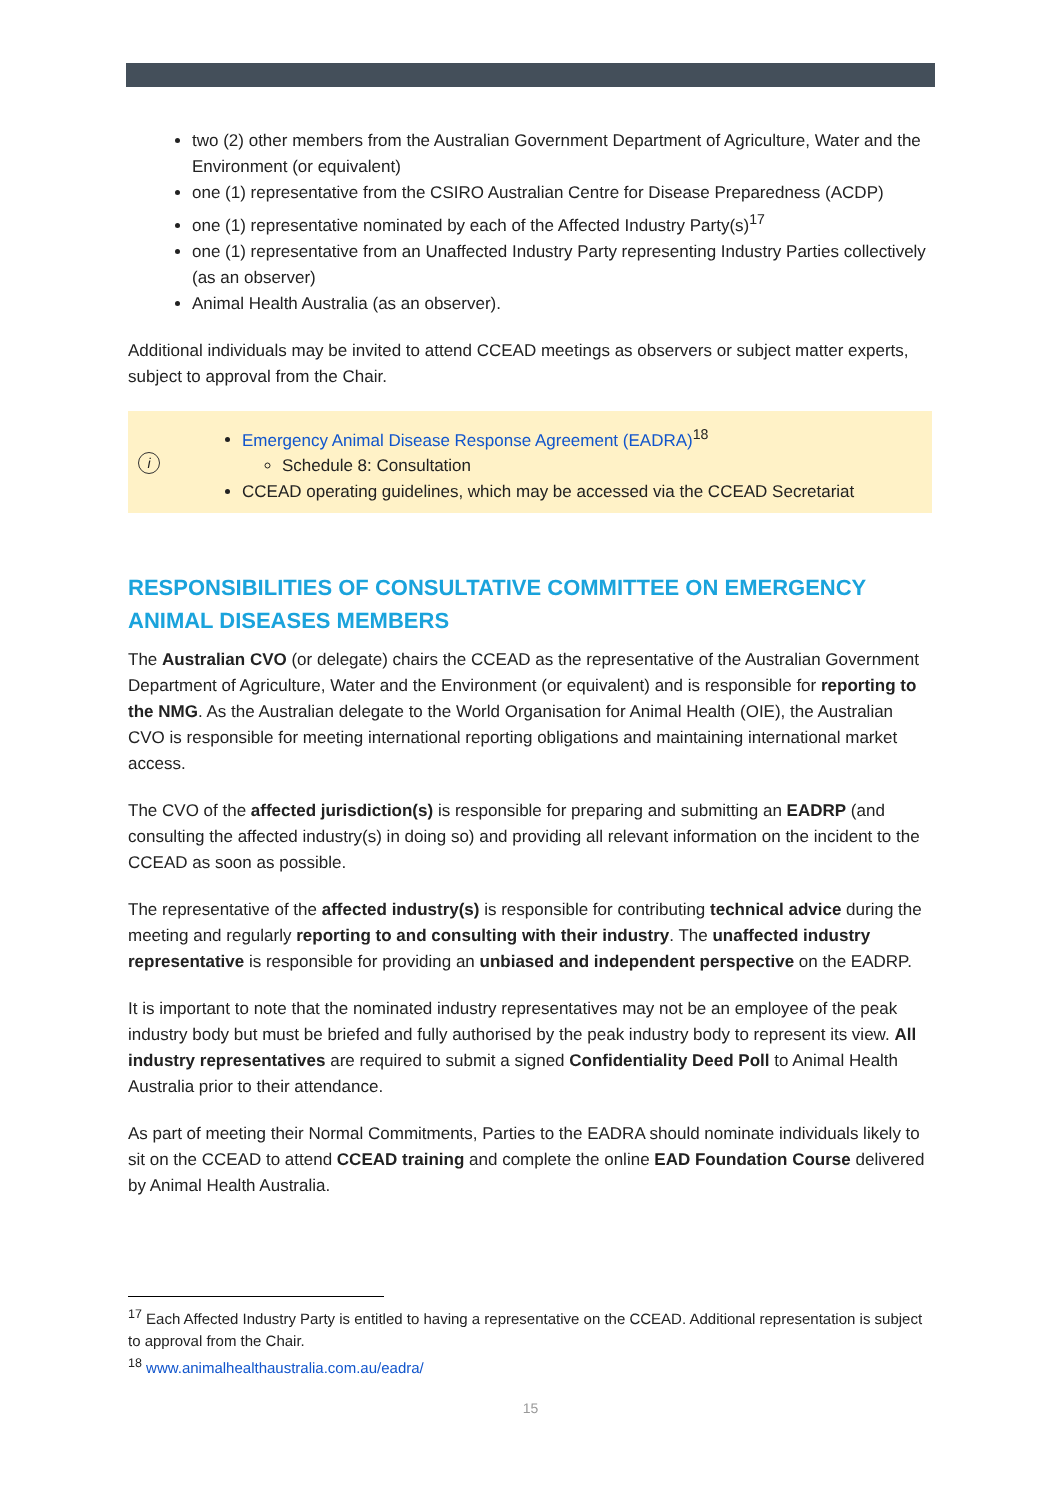two (2) other members from the Australian Government Department of Agriculture, Water and the Environment (or equivalent)
one (1) representative from the CSIRO Australian Centre for Disease Preparedness (ACDP)
one (1) representative nominated by each of the Affected Industry Party(s)<sup>17</sup>
one (1) representative from an Unaffected Industry Party representing Industry Parties collectively (as an observer)
Animal Health Australia (as an observer).
Additional individuals may be invited to attend CCEAD meetings as observers or subject matter experts, subject to approval from the Chair.
i
Emergency Animal Disease Response Agreement (EADRA)<sup>18</sup>
Schedule 8: Consultation
CCEAD operating guidelines, which may be accessed via the CCEAD Secretariat
RESPONSIBILITIES OF CONSULTATIVE COMMITTEE ON EMERGENCY ANIMAL DISEASES MEMBERS
The Australian CVO (or delegate) chairs the CCEAD as the representative of the Australian Government Department of Agriculture, Water and the Environment (or equivalent) and is responsible for reporting to the NMG. As the Australian delegate to the World Organisation for Animal Health (OIE), the Australian CVO is responsible for meeting international reporting obligations and maintaining international market access.
The CVO of the affected jurisdiction(s) is responsible for preparing and submitting an EADRP (and consulting the affected industry(s) in doing so) and providing all relevant information on the incident to the CCEAD as soon as possible.
The representative of the affected industry(s) is responsible for contributing technical advice during the meeting and regularly reporting to and consulting with their industry. The unaffected industry representative is responsible for providing an unbiased and independent perspective on the EADRP.
It is important to note that the nominated industry representatives may not be an employee of the peak industry body but must be briefed and fully authorised by the peak industry body to represent its view. All industry representatives are required to submit a signed Confidentiality Deed Poll to Animal Health Australia prior to their attendance.
As part of meeting their Normal Commitments, Parties to the EADRA should nominate individuals likely to sit on the CCEAD to attend CCEAD training and complete the online EAD Foundation Course delivered by Animal Health Australia.
<sup>17</sup> Each Affected Industry Party is entitled to having a representative on the CCEAD. Additional representation is subject to approval from the Chair.
<sup>18</sup> www.animalhealthaustralia.com.au/eadra/
15